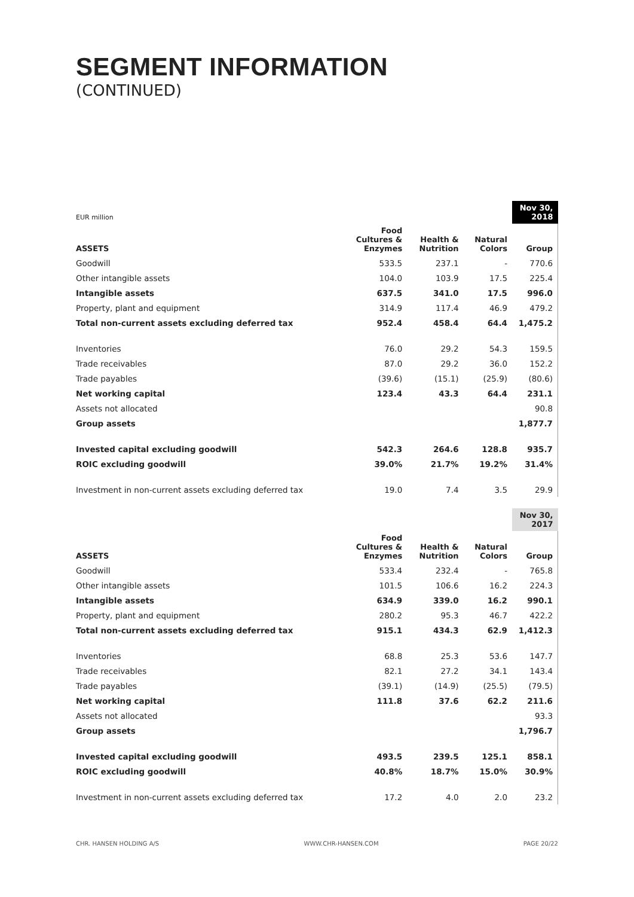SEGMENT INFORMATION
(CONTINUED)
| EUR million | | | | Nov 30, 2018 |
| ASSETS | Food Cultures & Enzymes | Health & Nutrition | Natural Colors | Group |
| Goodwill | 533.5 | 237.1 | - | 770.6 |
| Other intangible assets | 104.0 | 103.9 | 17.5 | 225.4 |
| Intangible assets | 637.5 | 341.0 | 17.5 | 996.0 |
| Property, plant and equipment | 314.9 | 117.4 | 46.9 | 479.2 |
| Total non-current assets excluding deferred tax | 952.4 | 458.4 | 64.4 | 1,475.2 |
| Inventories | 76.0 | 29.2 | 54.3 | 159.5 |
| Trade receivables | 87.0 | 29.2 | 36.0 | 152.2 |
| Trade payables | (39.6) | (15.1) | (25.9) | (80.6) |
| Net working capital | 123.4 | 43.3 | 64.4 | 231.1 |
| Assets not allocated | | | | 90.8 |
| Group assets | | | | 1,877.7 |
| Invested capital excluding goodwill | 542.3 | 264.6 | 128.8 | 935.7 |
| ROIC excluding goodwill | 39.0% | 21.7% | 19.2% | 31.4% |
| Investment in non-current assets excluding deferred tax | 19.0 | 7.4 | 3.5 | 29.9 |
| | | | | Nov 30, 2017 |
| ASSETS | Food Cultures & Enzymes | Health & Nutrition | Natural Colors | Group |
| Goodwill | 533.4 | 232.4 | - | 765.8 |
| Other intangible assets | 101.5 | 106.6 | 16.2 | 224.3 |
| Intangible assets | 634.9 | 339.0 | 16.2 | 990.1 |
| Property, plant and equipment | 280.2 | 95.3 | 46.7 | 422.2 |
| Total non-current assets excluding deferred tax | 915.1 | 434.3 | 62.9 | 1,412.3 |
| Inventories | 68.8 | 25.3 | 53.6 | 147.7 |
| Trade receivables | 82.1 | 27.2 | 34.1 | 143.4 |
| Trade payables | (39.1) | (14.9) | (25.5) | (79.5) |
| Net working capital | 111.8 | 37.6 | 62.2 | 211.6 |
| Assets not allocated | | | | 93.3 |
| Group assets | | | | 1,796.7 |
| Invested capital excluding goodwill | 493.5 | 239.5 | 125.1 | 858.1 |
| ROIC excluding goodwill | 40.8% | 18.7% | 15.0% | 30.9% |
| Investment in non-current assets excluding deferred tax | 17.2 | 4.0 | 2.0 | 23.2 |
CHR. HANSEN HOLDING A/S WWW.CHR-HANSEN.COM PAGE 20/22